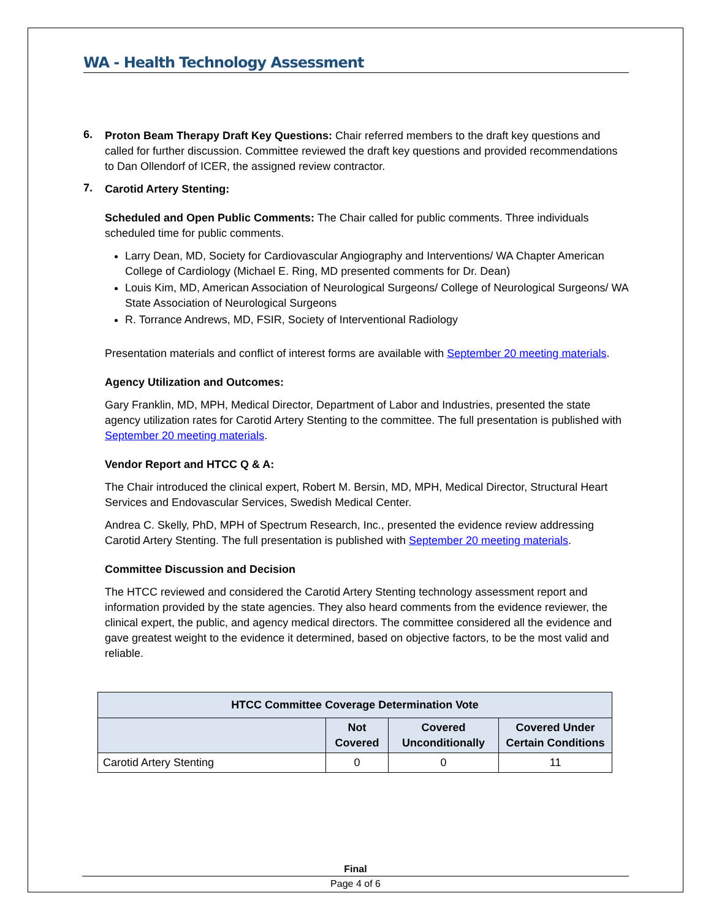WA - Health Technology Assessment
6.
Proton Beam Therapy Draft Key Questions: Chair referred members to the draft key questions and called for further discussion. Committee reviewed the draft key questions and provided recommendations to Dan Ollendorf of ICER, the assigned review contractor.
7.
Carotid Artery Stenting:
Scheduled and Open Public Comments: The Chair called for public comments. Three individuals scheduled time for public comments.
Larry Dean, MD, Society for Cardiovascular Angiography and Interventions/ WA Chapter American College of Cardiology (Michael E. Ring, MD presented comments for Dr. Dean)
Louis Kim, MD, American Association of Neurological Surgeons/ College of Neurological Surgeons/ WA State Association of Neurological Surgeons
R. Torrance Andrews, MD, FSIR, Society of Interventional Radiology
Presentation materials and conflict of interest forms are available with September 20 meeting materials.
Agency Utilization and Outcomes:
Gary Franklin, MD, MPH, Medical Director, Department of Labor and Industries, presented the state agency utilization rates for Carotid Artery Stenting to the committee. The full presentation is published with September 20 meeting materials.
Vendor Report and HTCC Q & A:
The Chair introduced the clinical expert, Robert M. Bersin, MD, MPH, Medical Director, Structural Heart Services and Endovascular Services, Swedish Medical Center.
Andrea C. Skelly, PhD, MPH of Spectrum Research, Inc., presented the evidence review addressing Carotid Artery Stenting. The full presentation is published with September 20 meeting materials.
Committee Discussion and Decision
The HTCC reviewed and considered the Carotid Artery Stenting technology assessment report and information provided by the state agencies. They also heard comments from the evidence reviewer, the clinical expert, the public, and agency medical directors. The committee considered all the evidence and gave greatest weight to the evidence it determined, based on objective factors, to be the most valid and reliable.
| HTCC Committee Coverage Determination Vote | | | |
| --- | --- | --- | --- |
| | Not Covered | Covered Unconditionally | Covered Under Certain Conditions |
| Carotid Artery Stenting | 0 | 0 | 11 |
Final
Page 4 of 6